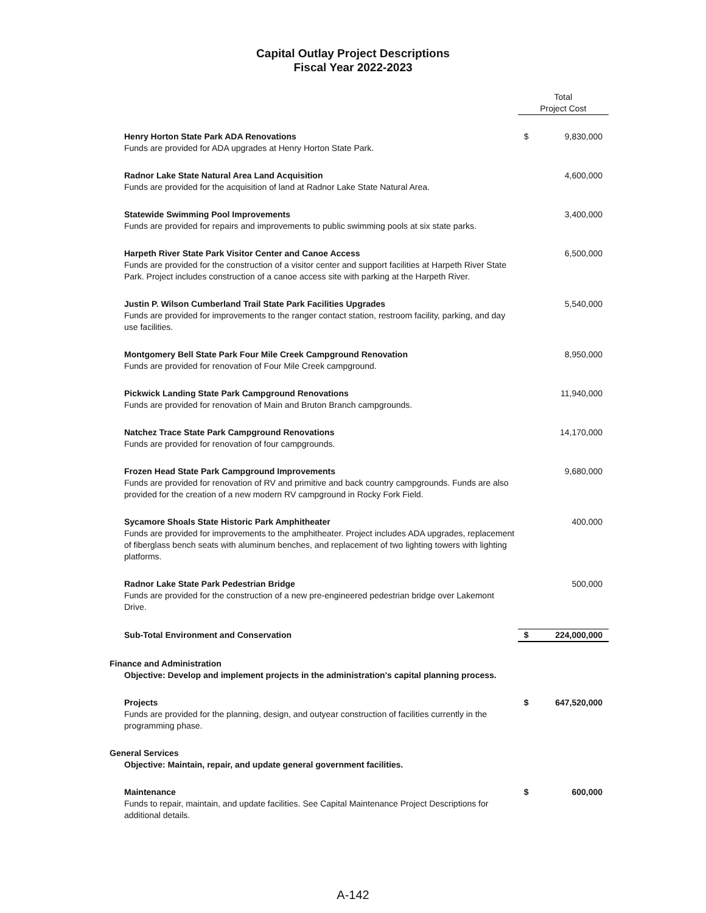Capital Outlay Project Descriptions
Fiscal Year 2022-2023
| | Total Project Cost | |
| Henry Horton State Park ADA Renovations Funds are provided for ADA upgrades at Henry Horton State Park. | $ | 9,830,000 |
| Radnor Lake State Natural Area Land Acquisition Funds are provided for the acquisition of land at Radnor Lake State Natural Area. | | 4,600,000 |
| Statewide Swimming Pool Improvements Funds are provided for repairs and improvements to public swimming pools at six state parks. | | 3,400,000 |
| Harpeth River State Park Visitor Center and Canoe Access Funds are provided for the construction of a visitor center and support facilities at Harpeth River State Park. Project includes construction of a canoe access site with parking at the Harpeth River. | | 6,500,000 |
| Justin P. Wilson Cumberland Trail State Park Facilities Upgrades Funds are provided for improvements to the ranger contact station, restroom facility, parking, and day use facilities. | | 5,540,000 |
| Montgomery Bell State Park Four Mile Creek Campground Renovation Funds are provided for renovation of Four Mile Creek campground. | | 8,950,000 |
| Pickwick Landing State Park Campground Renovations Funds are provided for renovation of Main and Bruton Branch campgrounds. | | 11,940,000 |
| Natchez Trace State Park Campground Renovations Funds are provided for renovation of four campgrounds. | | 14,170,000 |
| Frozen Head State Park Campground Improvements Funds are provided for renovation of RV and primitive and back country campgrounds. Funds are also provided for the creation of a new modern RV campground in Rocky Fork Field. | | 9,680,000 |
| Sycamore Shoals State Historic Park Amphitheater Funds are provided for improvements to the amphitheater. Project includes ADA upgrades, replacement of fiberglass bench seats with aluminum benches, and replacement of two lighting towers with lighting platforms. | | 400,000 |
| Radnor Lake State Park Pedestrian Bridge Funds are provided for the construction of a new pre-engineered pedestrian bridge over Lakemont Drive. | | 500,000 |
| Sub-Total Environment and Conservation | $ | 224,000,000 |
| Finance and Administration | | |
| Objective: Develop and implement projects in the administration's capital planning process. | | |
| Projects Funds are provided for the planning, design, and outyear construction of facilities currently in the programming phase. | $ | 647,520,000 |
| General Services | | |
| Objective: Maintain, repair, and update general government facilities. | | |
| Maintenance Funds to repair, maintain, and update facilities. See Capital Maintenance Project Descriptions for additional details. | $ | 600,000 |
A-142